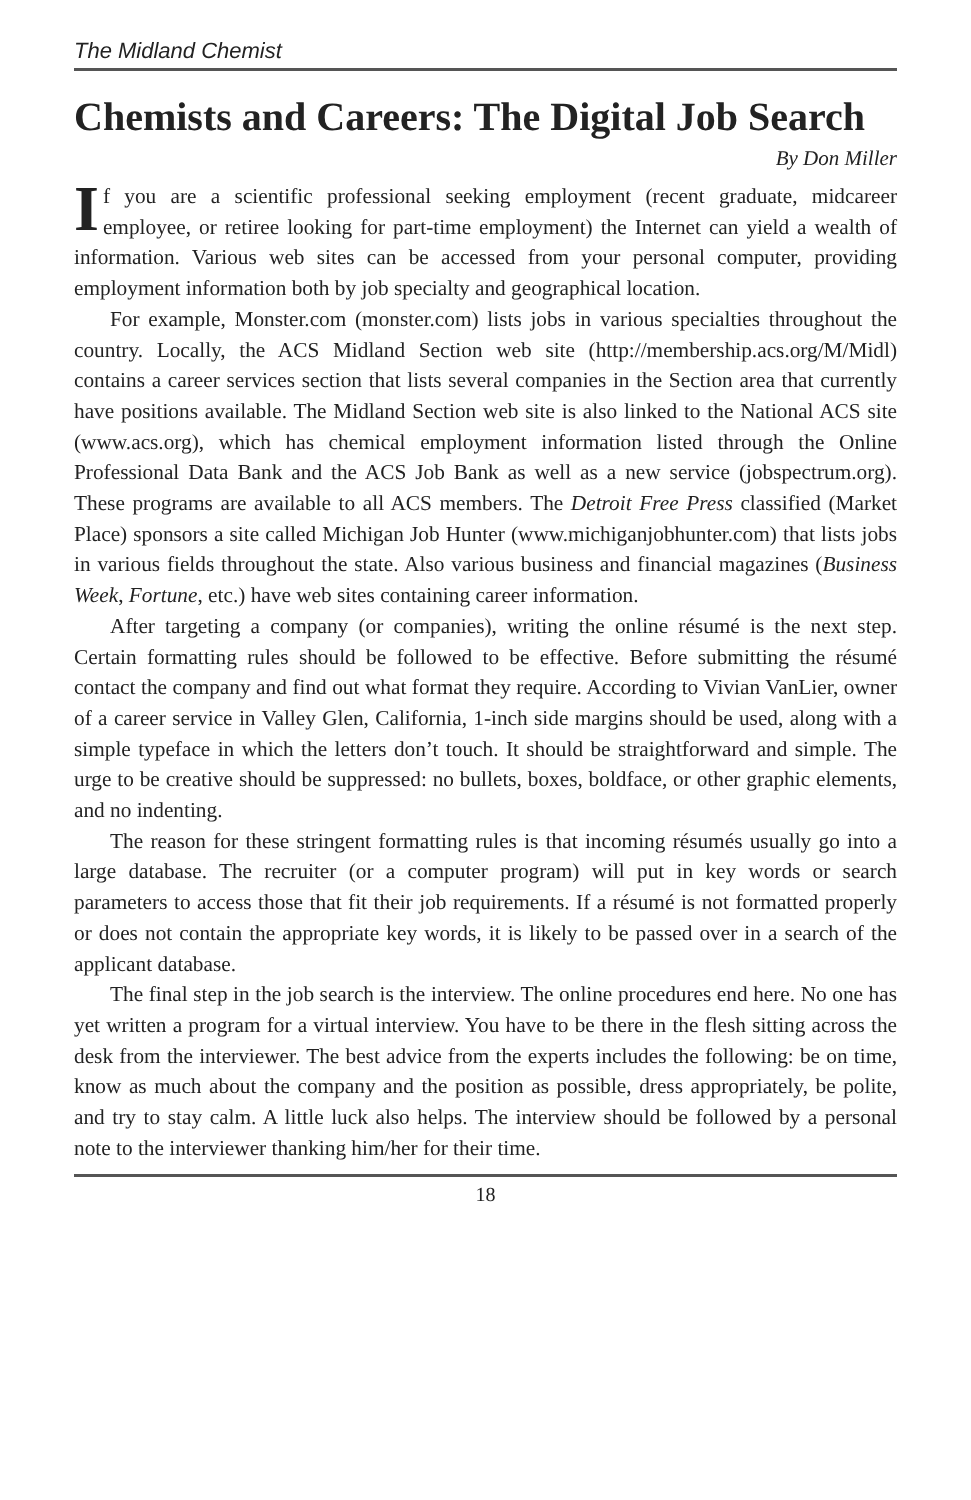The Midland Chemist
Chemists and Careers: The Digital Job Search
By Don Miller
If you are a scientific professional seeking employment (recent graduate, midcareer employee, or retiree looking for part-time employment) the Internet can yield a wealth of information. Various web sites can be accessed from your personal computer, providing employment information both by job specialty and geographical location.
For example, Monster.com (monster.com) lists jobs in various specialties throughout the country. Locally, the ACS Midland Section web site (http://membership.acs.org/M/Midl) contains a career services section that lists several companies in the Section area that currently have positions available. The Midland Section web site is also linked to the National ACS site (www.acs.org), which has chemical employment information listed through the Online Professional Data Bank and the ACS Job Bank as well as a new service (jobspectrum.org). These programs are available to all ACS members. The Detroit Free Press classified (Market Place) sponsors a site called Michigan Job Hunter (www.michiganjobhunter.com) that lists jobs in various fields throughout the state. Also various business and financial magazines (Business Week, Fortune, etc.) have web sites containing career information.
After targeting a company (or companies), writing the online résumé is the next step. Certain formatting rules should be followed to be effective. Before submitting the résumé contact the company and find out what format they require. According to Vivian VanLier, owner of a career service in Valley Glen, California, 1-inch side margins should be used, along with a simple typeface in which the letters don’t touch. It should be straightforward and simple. The urge to be creative should be suppressed: no bullets, boxes, boldface, or other graphic elements, and no indenting.
The reason for these stringent formatting rules is that incoming résumés usually go into a large database. The recruiter (or a computer program) will put in key words or search parameters to access those that fit their job requirements. If a résumé is not formatted properly or does not contain the appropriate key words, it is likely to be passed over in a search of the applicant database.
The final step in the job search is the interview. The online procedures end here. No one has yet written a program for a virtual interview. You have to be there in the flesh sitting across the desk from the interviewer. The best advice from the experts includes the following: be on time, know as much about the company and the position as possible, dress appropriately, be polite, and try to stay calm. A little luck also helps. The interview should be followed by a personal note to the interviewer thanking him/her for their time.
18